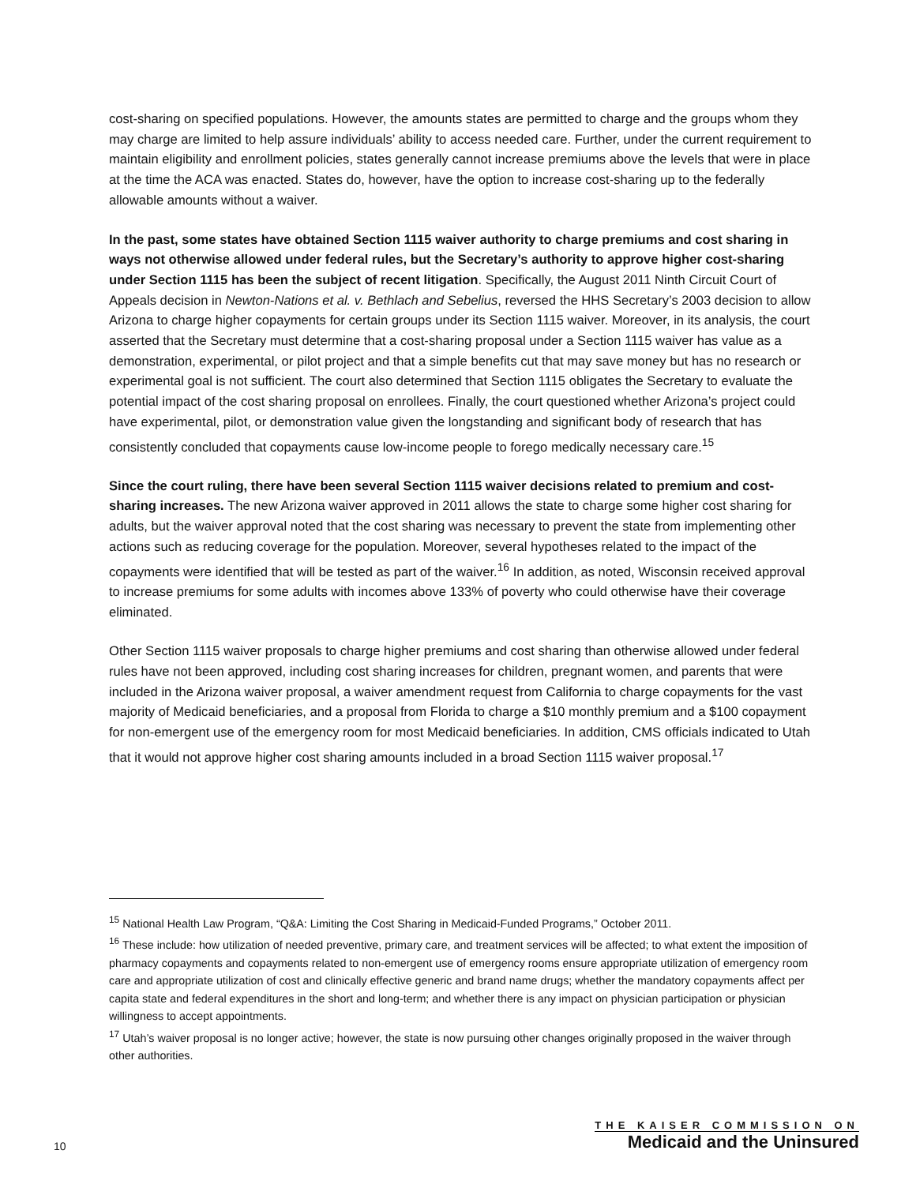cost-sharing on specified populations. However, the amounts states are permitted to charge and the groups whom they may charge are limited to help assure individuals’ ability to access needed care. Further, under the current requirement to maintain eligibility and enrollment policies, states generally cannot increase premiums above the levels that were in place at the time the ACA was enacted. States do, however, have the option to increase cost-sharing up to the federally allowable amounts without a waiver.
In the past, some states have obtained Section 1115 waiver authority to charge premiums and cost sharing in ways not otherwise allowed under federal rules, but the Secretary’s authority to approve higher cost-sharing under Section 1115 has been the subject of recent litigation. Specifically, the August 2011 Ninth Circuit Court of Appeals decision in Newton-Nations et al. v. Bethlach and Sebelius, reversed the HHS Secretary’s 2003 decision to allow Arizona to charge higher copayments for certain groups under its Section 1115 waiver. Moreover, in its analysis, the court asserted that the Secretary must determine that a cost-sharing proposal under a Section 1115 waiver has value as a demonstration, experimental, or pilot project and that a simple benefits cut that may save money but has no research or experimental goal is not sufficient. The court also determined that Section 1115 obligates the Secretary to evaluate the potential impact of the cost sharing proposal on enrollees. Finally, the court questioned whether Arizona’s project could have experimental, pilot, or demonstration value given the longstanding and significant body of research that has consistently concluded that copayments cause low-income people to forego medically necessary care.<sup>15</sup>
Since the court ruling, there have been several Section 1115 waiver decisions related to premium and cost-sharing increases. The new Arizona waiver approved in 2011 allows the state to charge some higher cost sharing for adults, but the waiver approval noted that the cost sharing was necessary to prevent the state from implementing other actions such as reducing coverage for the population. Moreover, several hypotheses related to the impact of the copayments were identified that will be tested as part of the waiver.<sup>16</sup> In addition, as noted, Wisconsin received approval to increase premiums for some adults with incomes above 133% of poverty who could otherwise have their coverage eliminated.
Other Section 1115 waiver proposals to charge higher premiums and cost sharing than otherwise allowed under federal rules have not been approved, including cost sharing increases for children, pregnant women, and parents that were included in the Arizona waiver proposal, a waiver amendment request from California to charge copayments for the vast majority of Medicaid beneficiaries, and a proposal from Florida to charge a $10 monthly premium and a $100 copayment for non-emergent use of the emergency room for most Medicaid beneficiaries. In addition, CMS officials indicated to Utah that it would not approve higher cost sharing amounts included in a broad Section 1115 waiver proposal.<sup>17</sup>
<sup>15</sup> National Health Law Program, “Q&A: Limiting the Cost Sharing in Medicaid-Funded Programs,” October 2011.
<sup>16</sup> These include: how utilization of needed preventive, primary care, and treatment services will be affected; to what extent the imposition of pharmacy copayments and copayments related to non-emergent use of emergency rooms ensure appropriate utilization of emergency room care and appropriate utilization of cost and clinically effective generic and brand name drugs; whether the mandatory copayments affect per capita state and federal expenditures in the short and long-term; and whether there is any impact on physician participation or physician willingness to accept appointments.
<sup>17</sup> Utah’s waiver proposal is no longer active; however, the state is now pursuing other changes originally proposed in the waiver through other authorities.
10
THE KAISER COMMISSION ON
Medicaid and the Uninsured